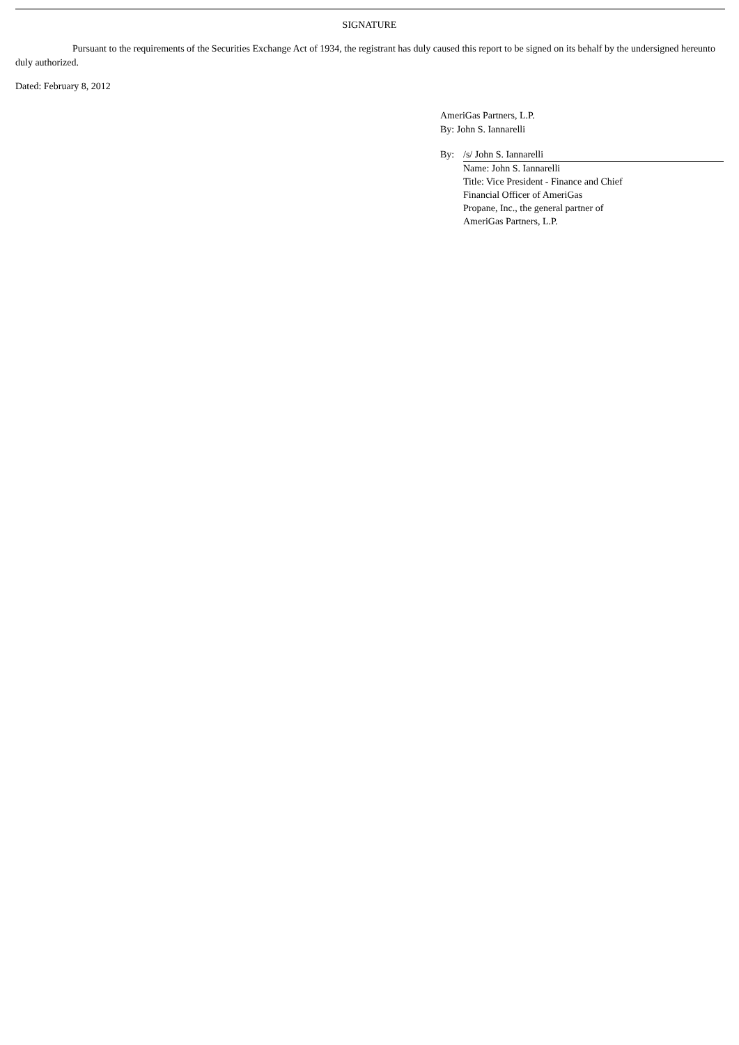SIGNATURE
Pursuant to the requirements of the Securities Exchange Act of 1934, the registrant has duly caused this report to be signed on its behalf by the undersigned hereunto duly authorized.
Dated: February 8, 2012
AmeriGas Partners, L.P.
By: John S. Iannarelli
| By: | /s/ John S. Iannarelli |
| | Name: John S. Iannarelli Title: Vice President - Finance and Chief Financial Officer of AmeriGas Propane, Inc., the general partner of AmeriGas Partners, L.P. |